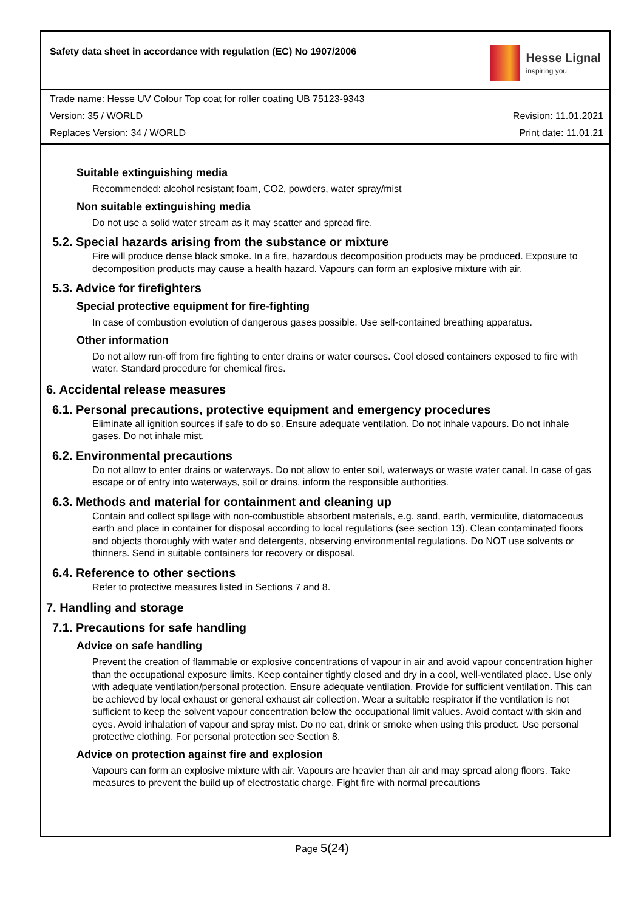Safety data sheet in accordance with regulation (EC) No 1907/2006
Hesse Lignal
inspiring you
Trade name: Hesse UV Colour Top coat for roller coating UB 75123-9343
Version: 35 / WORLD Revision: 11.01.2021
Replaces Version: 34 / WORLD Print date: 11.01.21
Suitable extinguishing media
Recommended: alcohol resistant foam, CO2, powders, water spray/mist
Non suitable extinguishing media
Do not use a solid water stream as it may scatter and spread fire.
5.2. Special hazards arising from the substance or mixture
Fire will produce dense black smoke. In a fire, hazardous decomposition products may be produced. Exposure to decomposition products may cause a health hazard. Vapours can form an explosive mixture with air.
5.3. Advice for firefighters
Special protective equipment for fire-fighting
In case of combustion evolution of dangerous gases possible. Use self-contained breathing apparatus.
Other information
Do not allow run-off from fire fighting to enter drains or water courses. Cool closed containers exposed to fire with water. Standard procedure for chemical fires.
6. Accidental release measures
6.1. Personal precautions, protective equipment and emergency procedures
Eliminate all ignition sources if safe to do so. Ensure adequate ventilation. Do not inhale vapours. Do not inhale gases. Do not inhale mist.
6.2. Environmental precautions
Do not allow to enter drains or waterways. Do not allow to enter soil, waterways or waste water canal. In case of gas escape or of entry into waterways, soil or drains, inform the responsible authorities.
6.3. Methods and material for containment and cleaning up
Contain and collect spillage with non-combustible absorbent materials, e.g. sand, earth, vermiculite, diatomaceous earth and place in container for disposal according to local regulations (see section 13). Clean contaminated floors and objects thoroughly with water and detergents, observing environmental regulations. Do NOT use solvents or thinners. Send in suitable containers for recovery or disposal.
6.4. Reference to other sections
Refer to protective measures listed in Sections 7 and 8.
7. Handling and storage
7.1. Precautions for safe handling
Advice on safe handling
Prevent the creation of flammable or explosive concentrations of vapour in air and avoid vapour concentration higher than the occupational exposure limits. Keep container tightly closed and dry in a cool, well-ventilated place. Use only with adequate ventilation/personal protection. Ensure adequate ventilation. Provide for sufficient ventilation. This can be achieved by local exhaust or general exhaust air collection. Wear a suitable respirator if the ventilation is not sufficient to keep the solvent vapour concentration below the occupational limit values. Avoid contact with skin and eyes. Avoid inhalation of vapour and spray mist. Do no eat, drink or smoke when using this product. Use personal protective clothing. For personal protection see Section 8.
Advice on protection against fire and explosion
Vapours can form an explosive mixture with air. Vapours are heavier than air and may spread along floors. Take measures to prevent the build up of electrostatic charge. Fight fire with normal precautions
Page 5(24)